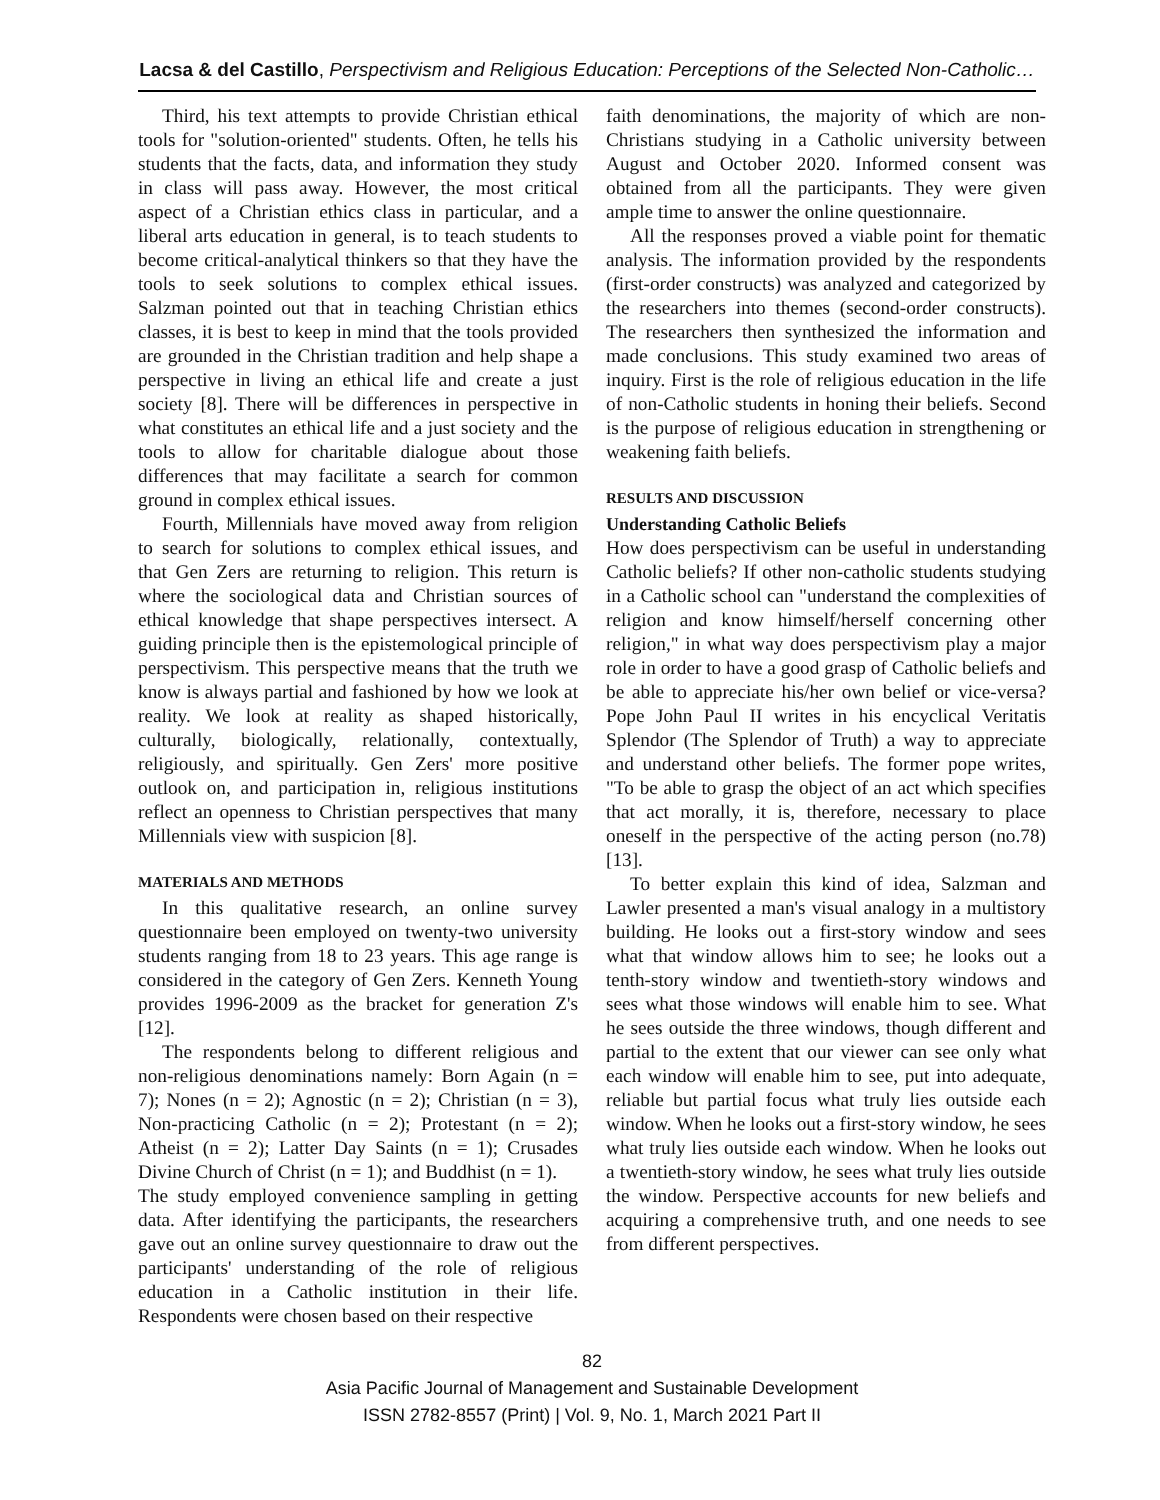Lacsa & del Castillo, Perspectivism and Religious Education: Perceptions of the Selected Non-Catholic…
Third, his text attempts to provide Christian ethical tools for "solution-oriented" students. Often, he tells his students that the facts, data, and information they study in class will pass away. However, the most critical aspect of a Christian ethics class in particular, and a liberal arts education in general, is to teach students to become critical-analytical thinkers so that they have the tools to seek solutions to complex ethical issues. Salzman pointed out that in teaching Christian ethics classes, it is best to keep in mind that the tools provided are grounded in the Christian tradition and help shape a perspective in living an ethical life and create a just society [8]. There will be differences in perspective in what constitutes an ethical life and a just society and the tools to allow for charitable dialogue about those differences that may facilitate a search for common ground in complex ethical issues.
Fourth, Millennials have moved away from religion to search for solutions to complex ethical issues, and that Gen Zers are returning to religion. This return is where the sociological data and Christian sources of ethical knowledge that shape perspectives intersect. A guiding principle then is the epistemological principle of perspectivism. This perspective means that the truth we know is always partial and fashioned by how we look at reality. We look at reality as shaped historically, culturally, biologically, relationally, contextually, religiously, and spiritually. Gen Zers' more positive outlook on, and participation in, religious institutions reflect an openness to Christian perspectives that many Millennials view with suspicion [8].
MATERIALS AND METHODS
In this qualitative research, an online survey questionnaire been employed on twenty-two university students ranging from 18 to 23 years. This age range is considered in the category of Gen Zers. Kenneth Young provides 1996-2009 as the bracket for generation Z's [12].
The respondents belong to different religious and non-religious denominations namely: Born Again (n = 7); Nones (n = 2); Agnostic (n = 2); Christian (n = 3), Non-practicing Catholic (n = 2); Protestant (n = 2); Atheist (n = 2); Latter Day Saints (n = 1); Crusades Divine Church of Christ (n = 1); and Buddhist (n = 1).
The study employed convenience sampling in getting data. After identifying the participants, the researchers gave out an online survey questionnaire to draw out the participants' understanding of the role of religious education in a Catholic institution in their life. Respondents were chosen based on their respective
faith denominations, the majority of which are non-Christians studying in a Catholic university between August and October 2020. Informed consent was obtained from all the participants. They were given ample time to answer the online questionnaire.
All the responses proved a viable point for thematic analysis. The information provided by the respondents (first-order constructs) was analyzed and categorized by the researchers into themes (second-order constructs). The researchers then synthesized the information and made conclusions. This study examined two areas of inquiry. First is the role of religious education in the life of non-Catholic students in honing their beliefs. Second is the purpose of religious education in strengthening or weakening faith beliefs.
RESULTS AND DISCUSSION
Understanding Catholic Beliefs
How does perspectivism can be useful in understanding Catholic beliefs? If other non-catholic students studying in a Catholic school can "understand the complexities of religion and know himself/herself concerning other religion," in what way does perspectivism play a major role in order to have a good grasp of Catholic beliefs and be able to appreciate his/her own belief or vice-versa? Pope John Paul II writes in his encyclical Veritatis Splendor (The Splendor of Truth) a way to appreciate and understand other beliefs. The former pope writes, "To be able to grasp the object of an act which specifies that act morally, it is, therefore, necessary to place oneself in the perspective of the acting person (no.78) [13].
To better explain this kind of idea, Salzman and Lawler presented a man's visual analogy in a multistory building. He looks out a first-story window and sees what that window allows him to see; he looks out a tenth-story window and twentieth-story windows and sees what those windows will enable him to see. What he sees outside the three windows, though different and partial to the extent that our viewer can see only what each window will enable him to see, put into adequate, reliable but partial focus what truly lies outside each window. When he looks out a first-story window, he sees what truly lies outside each window. When he looks out a twentieth-story window, he sees what truly lies outside the window. Perspective accounts for new beliefs and acquiring a comprehensive truth, and one needs to see from different perspectives.
82
Asia Pacific Journal of Management and Sustainable Development
ISSN 2782-8557 (Print) | Vol. 9, No. 1, March 2021 Part II